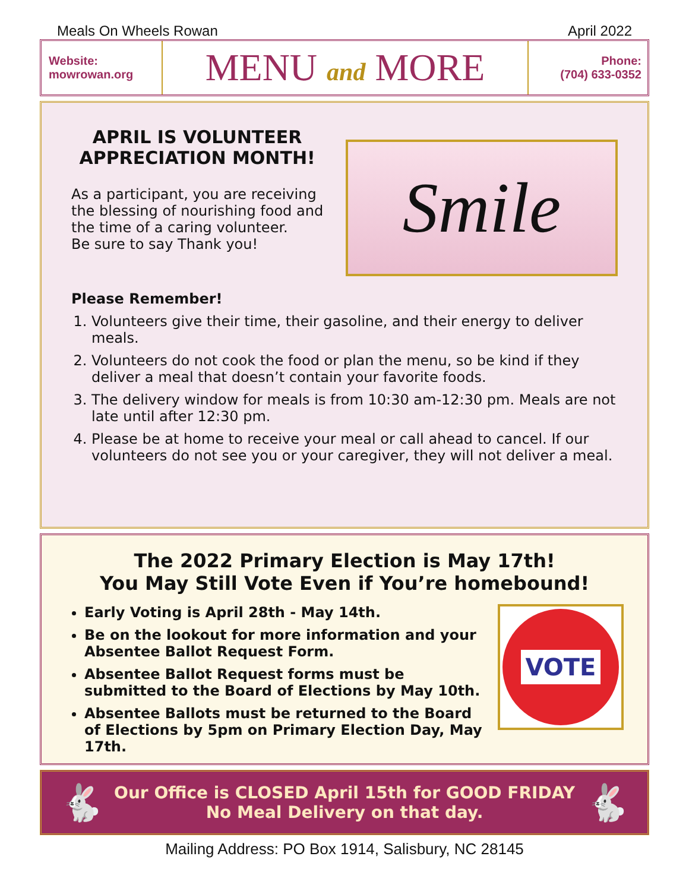Meals On Wheels Rowan April 2022
Website:
mowrowan.org
MENU and MORE
Phone:
(704) 633-0352
APRIL IS VOLUNTEER
APPRECIATION MONTH!
As a participant, you are receiving
the blessing of nourishing food and
the time of a caring volunteer.
Be sure to say Thank you!
Smile
Please Remember!
1. Volunteers give their time, their gasoline, and their energy to deliver meals.
2. Volunteers do not cook the food or plan the menu, so be kind if they deliver a meal that doesn’t contain your favorite foods.
3. The delivery window for meals is from 10:30 am-12:30 pm. Meals are not late until after 12:30 pm.
4. Please be at home to receive your meal or call ahead to cancel. If our volunteers do not see you or your caregiver, they will not deliver a meal.
The 2022 Primary Election is May 17th!
You May Still Vote Even if You’re homebound!
VOTE
Early Voting is April 28th - May 14th.
Be on the lookout for more information and your Absentee Ballot Request Form.
Absentee Ballot Request forms must be submitted to the Board of Elections by May 10th.
Absentee Ballots must be returned to the Board of Elections by 5pm on Primary Election Day, May 17th.
🐇
Our Office is CLOSED April 15th for GOOD FRIDAY
No Meal Delivery on that day.
🐇
Mailing Address: PO Box 1914, Salisbury, NC 28145